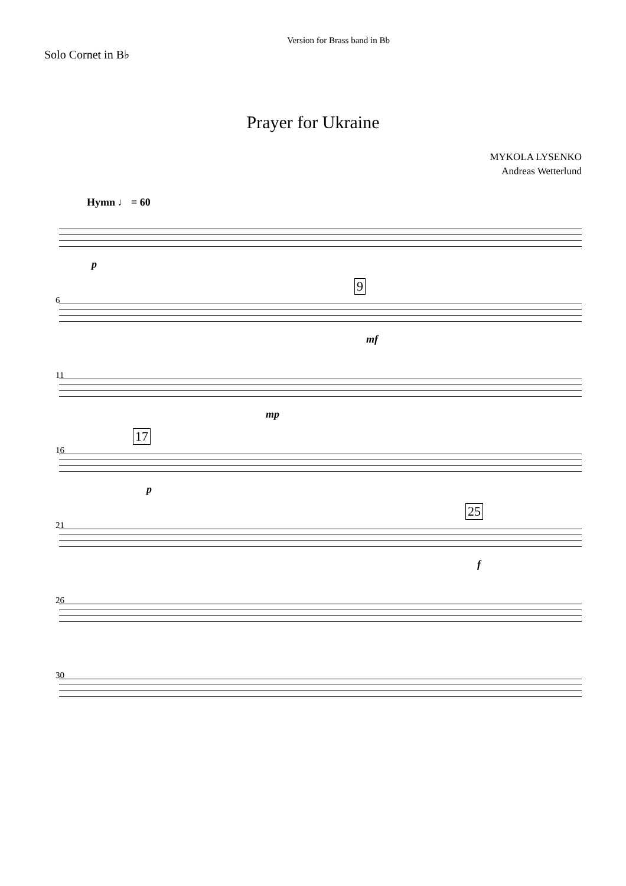Solo Cornet in B♭
Version for Brass band in Bb
Prayer for Ukraine
MYKOLA LYSENKO
Andreas Wetterlund
Hymn ♩ = 60
p
6
9
mf
11
mp
16
17
p
21
25
f
26
30